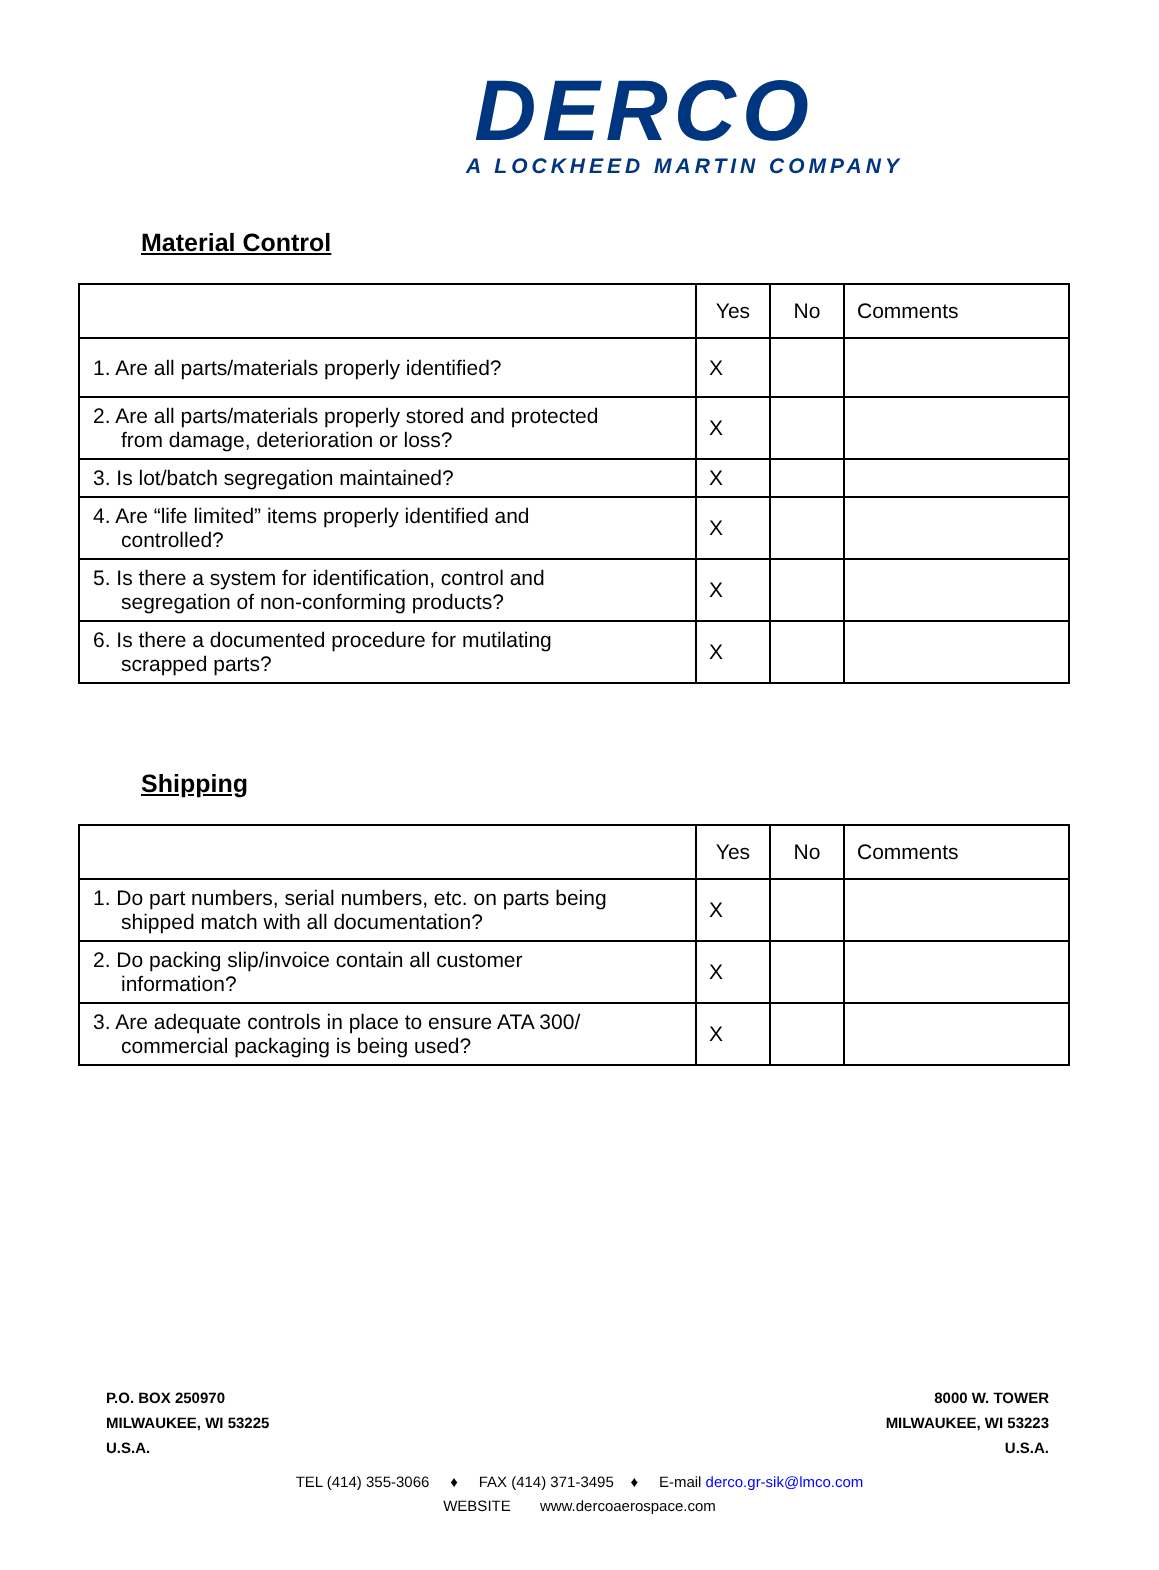DERCO
A LOCKHEED MARTIN COMPANY
Material Control
| | Yes | No | Comments |
| 1. Are all parts/materials properly identified? | X | | |
| 2. Are all parts/materials properly stored and protected from damage, deterioration or loss? | X | | |
| 3. Is lot/batch segregation maintained? | X | | |
| 4. Are “life limited” items properly identified and controlled? | X | | |
| 5. Is there a system for identification, control and segregation of non-conforming products? | X | | |
| 6. Is there a documented procedure for mutilating scrapped parts? | X | | |
Shipping
| | Yes | No | Comments |
| 1. Do part numbers, serial numbers, etc. on parts being shipped match with all documentation? | X | | |
| 2. Do packing slip/invoice contain all customer information? | X | | |
| 3. Are adequate controls in place to ensure ATA 300/ commercial packaging is being used? | X | | |
P.O. BOX 250970
MILWAUKEE, WI 53225
U.S.A.
8000 W. TOWER
MILWAUKEE, WI 53223
U.S.A.
TEL (414) 355-3066 ♦ FAX (414) 371-3495 ♦ E-mail derco.gr-sik@lmco.com
WEBSITE www.dercoaerospace.com